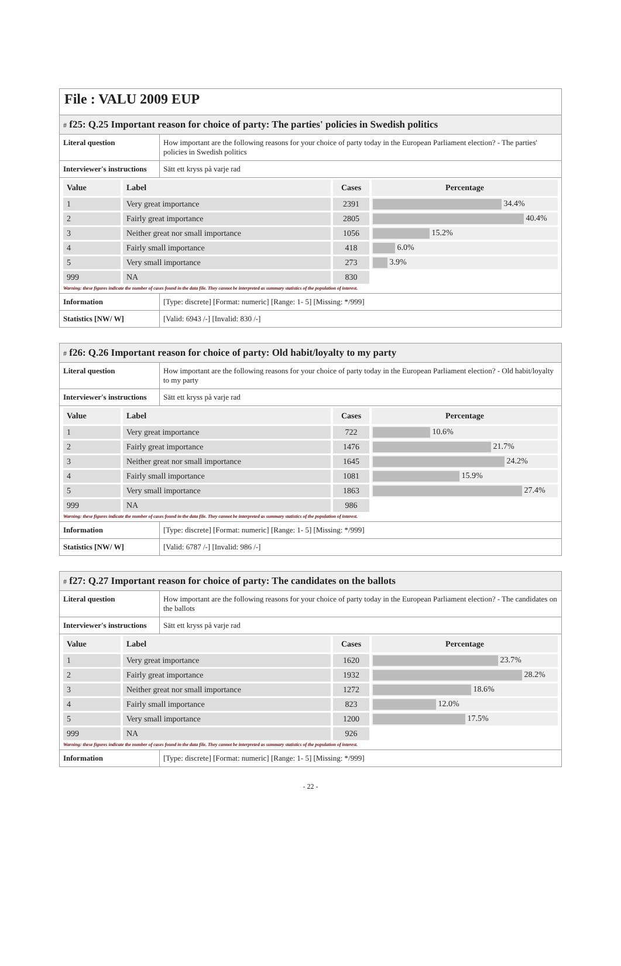File : VALU 2009 EUP
# f25: Q.25 Important reason for choice of party: The parties' policies in Swedish politics
| Literal question | How important are the following reasons for your choice of party today in the European Parliament election? - The parties' policies in Swedish politics |
| Interviewer's instructions | Sätt ett kryss på varje rad |
| Value | Label | Cases | Percentage |
| --- | --- | --- | --- |
| 1 | Very great importance | 2391 | 34.4% |
| 2 | Fairly great importance | 2805 | 40.4% |
| 3 | Neither great nor small importance | 1056 | 15.2% |
| 4 | Fairly small importance | 418 | 6.0% |
| 5 | Very small importance | 273 | 3.9% |
| 999 | NA | 830 | |
Warning: these figures indicate the number of cases found in the data file. They cannot be interpreted as summary statistics of the population of interest.
| Information | [Type: discrete] [Format: numeric] [Range: 1- 5] [Missing: */999] |
| Statistics [NW/ W] | [Valid: 6943 /-] [Invalid: 830 /-] |
# f26: Q.26 Important reason for choice of party: Old habit/loyalty to my party
| Literal question | How important are the following reasons for your choice of party today in the European Parliament election? - Old habit/loyalty to my party |
| Interviewer's instructions | Sätt ett kryss på varje rad |
| Value | Label | Cases | Percentage |
| --- | --- | --- | --- |
| 1 | Very great importance | 722 | 10.6% |
| 2 | Fairly great importance | 1476 | 21.7% |
| 3 | Neither great nor small importance | 1645 | 24.2% |
| 4 | Fairly small importance | 1081 | 15.9% |
| 5 | Very small importance | 1863 | 27.4% |
| 999 | NA | 986 | |
Warning: these figures indicate the number of cases found in the data file. They cannot be interpreted as summary statistics of the population of interest.
| Information | [Type: discrete] [Format: numeric] [Range: 1- 5] [Missing: */999] |
| Statistics [NW/ W] | [Valid: 6787 /-] [Invalid: 986 /-] |
# f27: Q.27 Important reason for choice of party: The candidates on the ballots
| Literal question | How important are the following reasons for your choice of party today in the European Parliament election? - The candidates on the ballots |
| Interviewer's instructions | Sätt ett kryss på varje rad |
| Value | Label | Cases | Percentage |
| --- | --- | --- | --- |
| 1 | Very great importance | 1620 | 23.7% |
| 2 | Fairly great importance | 1932 | 28.2% |
| 3 | Neither great nor small importance | 1272 | 18.6% |
| 4 | Fairly small importance | 823 | 12.0% |
| 5 | Very small importance | 1200 | 17.5% |
| 999 | NA | 926 | |
Warning: these figures indicate the number of cases found in the data file. They cannot be interpreted as summary statistics of the population of interest.
| Information | [Type: discrete] [Format: numeric] [Range: 1- 5] [Missing: */999] |
- 22 -